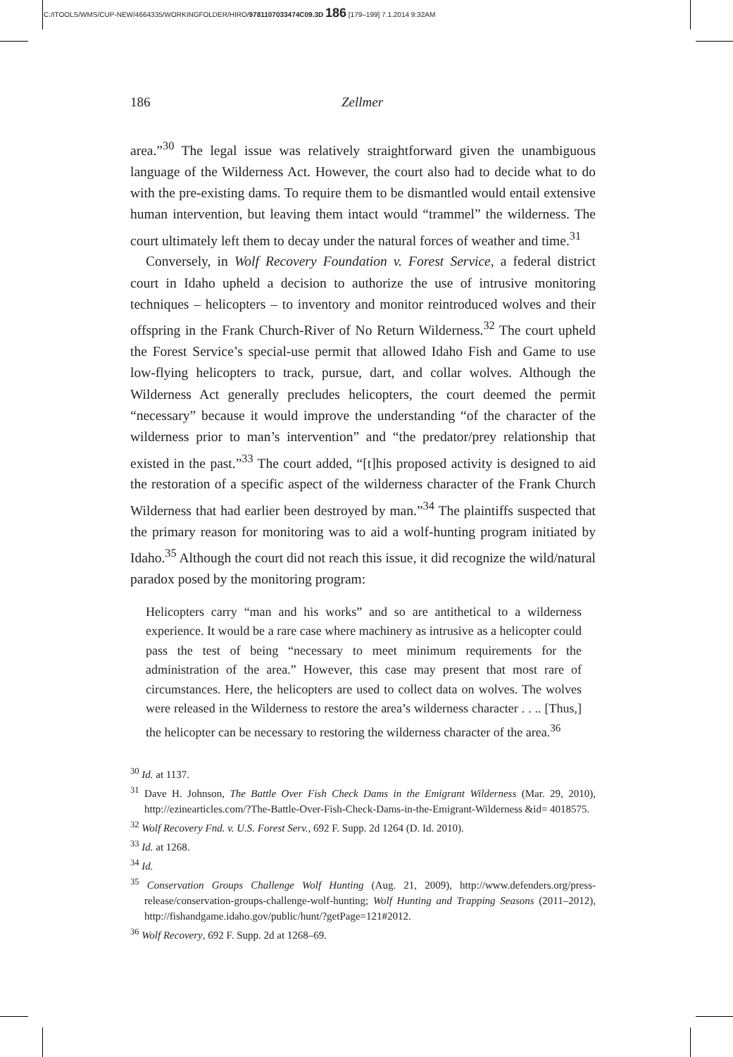C:/ITOOLS/WMS/CUP-NEW/4664335/WORKINGFOLDER/HIRO/9781107033474C09.3D 186 [179–199] 7.1.2014 9:32AM
186 Zellmer
area.”<sup>30</sup> The legal issue was relatively straightforward given the unambiguous language of the Wilderness Act. However, the court also had to decide what to do with the pre-existing dams. To require them to be dismantled would entail extensive human intervention, but leaving them intact would “trammel” the wilderness. The court ultimately left them to decay under the natural forces of weather and time.<sup>31</sup>
Conversely, in Wolf Recovery Foundation v. Forest Service, a federal district court in Idaho upheld a decision to authorize the use of intrusive monitoring techniques – helicopters – to inventory and monitor reintroduced wolves and their offspring in the Frank Church-River of No Return Wilderness.<sup>32</sup> The court upheld the Forest Service’s special-use permit that allowed Idaho Fish and Game to use low-flying helicopters to track, pursue, dart, and collar wolves. Although the Wilderness Act generally precludes helicopters, the court deemed the permit “necessary” because it would improve the understanding “of the character of the wilderness prior to man’s intervention” and “the predator/prey relationship that existed in the past.”<sup>33</sup> The court added, “[t]his proposed activity is designed to aid the restoration of a specific aspect of the wilderness character of the Frank Church Wilderness that had earlier been destroyed by man.”<sup>34</sup> The plaintiffs suspected that the primary reason for monitoring was to aid a wolf-hunting program initiated by Idaho.<sup>35</sup> Although the court did not reach this issue, it did recognize the wild/natural paradox posed by the monitoring program:
Helicopters carry “man and his works” and so are antithetical to a wilderness experience. It would be a rare case where machinery as intrusive as a helicopter could pass the test of being “necessary to meet minimum requirements for the administration of the area.” However, this case may present that most rare of circumstances. Here, the helicopters are used to collect data on wolves. The wolves were released in the Wilderness to restore the area’s wilderness character . . .. [Thus,] the helicopter can be necessary to restoring the wilderness character of the area.<sup>36</sup>
<sup>30</sup> Id. at 1137.
<sup>31</sup> Dave H. Johnson, The Battle Over Fish Check Dams in the Emigrant Wilderness (Mar. 29, 2010), http://ezinearticles.com/?The-Battle-Over-Fish-Check-Dams-in-the-Emigrant-Wilderness &id= 4018575.
<sup>32</sup> Wolf Recovery Fnd. v. U.S. Forest Serv., 692 F. Supp. 2d 1264 (D. Id. 2010).
<sup>33</sup> Id. at 1268.
<sup>34</sup> Id.
<sup>35</sup> Conservation Groups Challenge Wolf Hunting (Aug. 21, 2009), http://www.defenders.org/press-release/conservation-groups-challenge-wolf-hunting; Wolf Hunting and Trapping Seasons (2011–2012), http://fishandgame.idaho.gov/public/hunt/?getPage=121#2012.
<sup>36</sup> Wolf Recovery, 692 F. Supp. 2d at 1268–69.